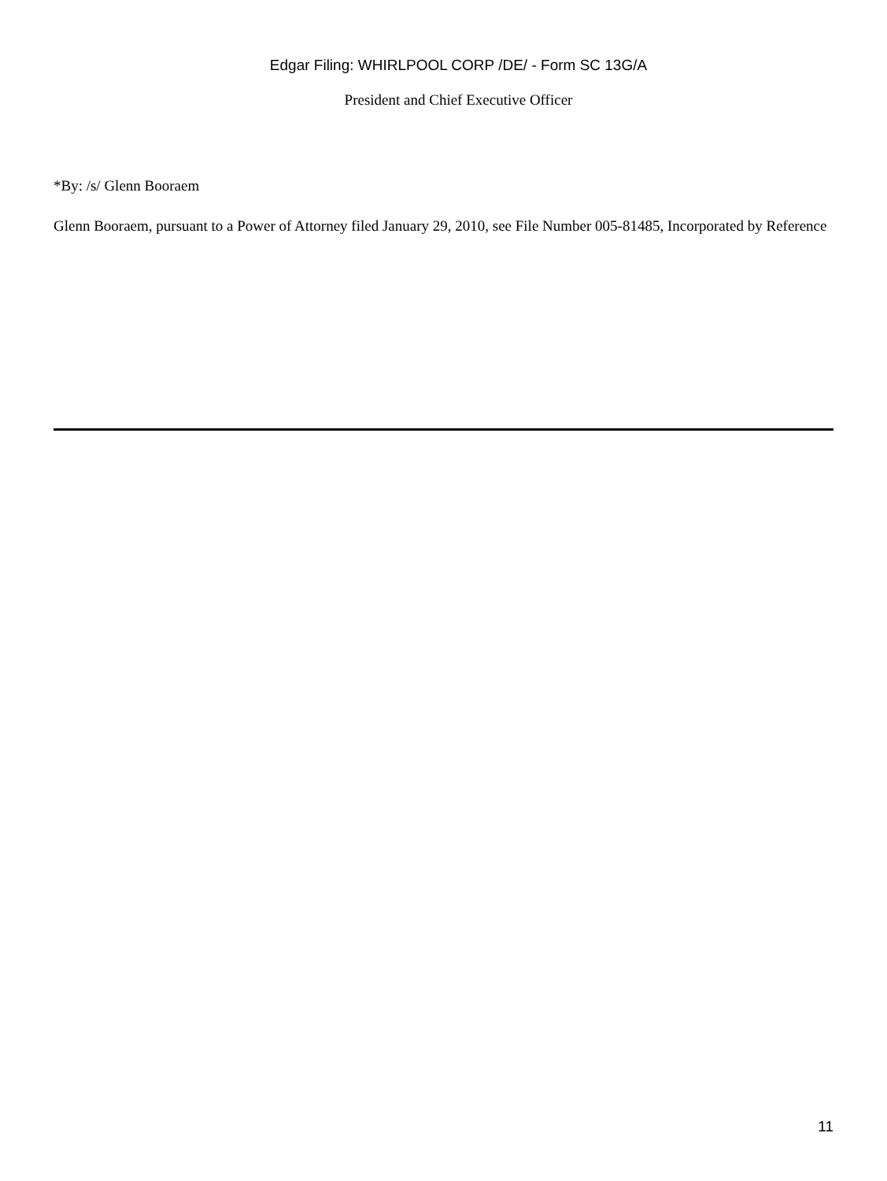Edgar Filing: WHIRLPOOL CORP /DE/ - Form SC 13G/A
President and Chief Executive Officer
*By: /s/ Glenn Booraem
Glenn Booraem, pursuant to a Power of Attorney filed January 29, 2010, see File Number 005-81485, Incorporated by Reference
11